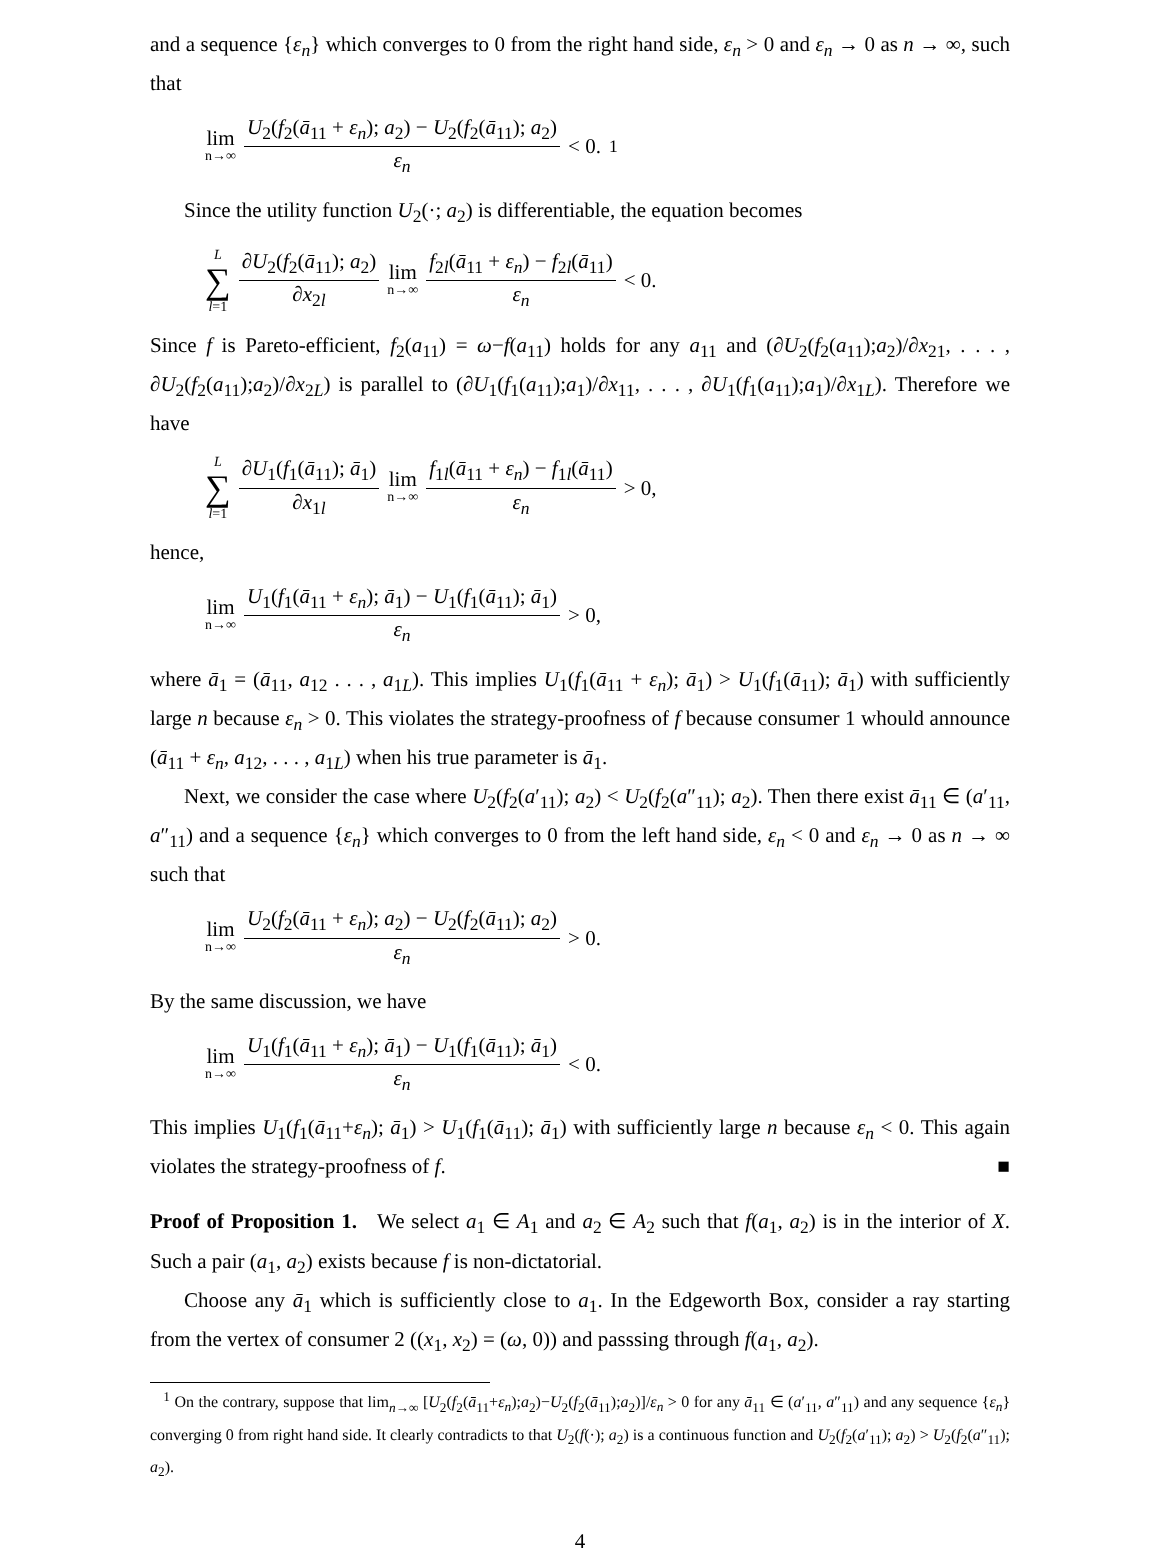and a sequence {ε<sub>n</sub>} which converges to 0 from the right hand side, ε<sub>n</sub> > 0 and ε<sub>n</sub> → 0 as n → ∞, such that
lim n→∞ U<sub>2</sub>(f<sub>2</sub>(ā<sub>11</sub> + ε<sub>n</sub>); a<sub>2</sub>) − U<sub>2</sub>(f<sub>2</sub>(ā<sub>11</sub>); a<sub>2</sub>) ε<sub>n</sub> < 0.<sup>1</sup>
Since the utility function U<sub>2</sub>(·; a<sub>2</sub>) is differentiable, the equation becomes
L ∑ l=1 ∂U<sub>2</sub>(f<sub>2</sub>(ā<sub>11</sub>); a<sub>2</sub>) ∂x<sub>2l</sub> lim n→∞ f<sub>2l</sub>(ā<sub>11</sub> + ε<sub>n</sub>) − f<sub>2l</sub>(ā<sub>11</sub>) ε<sub>n</sub> < 0.
Since f is Pareto-efficient, f<sub>2</sub>(a<sub>11</sub>) = ω−f(a<sub>11</sub>) holds for any a<sub>11</sub> and (∂U<sub>2</sub>(f<sub>2</sub>(a<sub>11</sub>);a<sub>2</sub>)/∂x<sub>21</sub>, . . . , ∂U<sub>2</sub>(f<sub>2</sub>(a<sub>11</sub>);a<sub>2</sub>)/∂x<sub>2L</sub>) is parallel to (∂U<sub>1</sub>(f<sub>1</sub>(a<sub>11</sub>);a<sub>1</sub>)/∂x<sub>11</sub>, . . . , ∂U<sub>1</sub>(f<sub>1</sub>(a<sub>11</sub>);a<sub>1</sub>)/∂x<sub>1L</sub>). Therefore we have
L ∑ l=1 ∂U<sub>1</sub>(f<sub>1</sub>(ā<sub>11</sub>); ā<sub>1</sub>) ∂x<sub>1l</sub> lim n→∞ f<sub>1l</sub>(ā<sub>11</sub> + ε<sub>n</sub>) − f<sub>1l</sub>(ā<sub>11</sub>) ε<sub>n</sub> > 0,
hence,
lim n→∞ U<sub>1</sub>(f<sub>1</sub>(ā<sub>11</sub> + ε<sub>n</sub>); ā<sub>1</sub>) − U<sub>1</sub>(f<sub>1</sub>(ā<sub>11</sub>); ā<sub>1</sub>) ε<sub>n</sub> > 0,
where ā<sub>1</sub> = (ā<sub>11</sub>, a<sub>12</sub> . . . , a<sub>1L</sub>). This implies U<sub>1</sub>(f<sub>1</sub>(ā<sub>11</sub> + ε<sub>n</sub>); ā<sub>1</sub>) > U<sub>1</sub>(f<sub>1</sub>(ā<sub>11</sub>); ā<sub>1</sub>) with sufficiently large n because ε<sub>n</sub> > 0. This violates the strategy-proofness of f because consumer 1 whould announce (ā<sub>11</sub> + ε<sub>n</sub>, a<sub>12</sub>, . . . , a<sub>1L</sub>) when his true parameter is ā<sub>1</sub>.
Next, we consider the case where U<sub>2</sub>(f<sub>2</sub>(a′<sub>11</sub>); a<sub>2</sub>) < U<sub>2</sub>(f<sub>2</sub>(a″<sub>11</sub>); a<sub>2</sub>). Then there exist ā<sub>11</sub> ∈ (a′<sub>11</sub>, a″<sub>11</sub>) and a sequence {ε<sub>n</sub>} which converges to 0 from the left hand side, ε<sub>n</sub> < 0 and ε<sub>n</sub> → 0 as n → ∞ such that
lim n→∞ U<sub>2</sub>(f<sub>2</sub>(ā<sub>11</sub> + ε<sub>n</sub>); a<sub>2</sub>) − U<sub>2</sub>(f<sub>2</sub>(ā<sub>11</sub>); a<sub>2</sub>) ε<sub>n</sub> > 0.
By the same discussion, we have
lim n→∞ U<sub>1</sub>(f<sub>1</sub>(ā<sub>11</sub> + ε<sub>n</sub>); ā<sub>1</sub>) − U<sub>1</sub>(f<sub>1</sub>(ā<sub>11</sub>); ā<sub>1</sub>) ε<sub>n</sub> < 0.
This implies U<sub>1</sub>(f<sub>1</sub>(ā<sub>11</sub>+ε<sub>n</sub>); ā<sub>1</sub>) > U<sub>1</sub>(f<sub>1</sub>(ā<sub>11</sub>); ā<sub>1</sub>) with sufficiently large n because ε<sub>n</sub> < 0. This again violates the strategy-proofness of f. ■
Proof of Proposition 1. We select a<sub>1</sub> ∈ A<sub>1</sub> and a<sub>2</sub> ∈ A<sub>2</sub> such that f(a<sub>1</sub>, a<sub>2</sub>) is in the interior of X. Such a pair (a<sub>1</sub>, a<sub>2</sub>) exists because f is non-dictatorial.
Choose any ā<sub>1</sub> which is sufficiently close to a<sub>1</sub>. In the Edgeworth Box, consider a ray starting from the vertex of consumer 2 ((x<sub>1</sub>, x<sub>2</sub>) = (ω, 0)) and passsing through f(a<sub>1</sub>, a<sub>2</sub>).
<sup>1</sup> On the contrary, suppose that lim<sub>n→∞</sub> [U<sub>2</sub>(f<sub>2</sub>(ā<sub>11</sub>+ε<sub>n</sub>);a<sub>2</sub>)−U<sub>2</sub>(f<sub>2</sub>(ā<sub>11</sub>);a<sub>2</sub>)]/ε<sub>n</sub> > 0 for any ā<sub>11</sub> ∈ (a′<sub>11</sub>, a″<sub>11</sub>) and any sequence {ε<sub>n</sub>} converging 0 from right hand side. It clearly contradicts to that U<sub>2</sub>(f(·); a<sub>2</sub>) is a continuous function and U<sub>2</sub>(f<sub>2</sub>(a′<sub>11</sub>); a<sub>2</sub>) > U<sub>2</sub>(f<sub>2</sub>(a″<sub>11</sub>); a<sub>2</sub>).
4